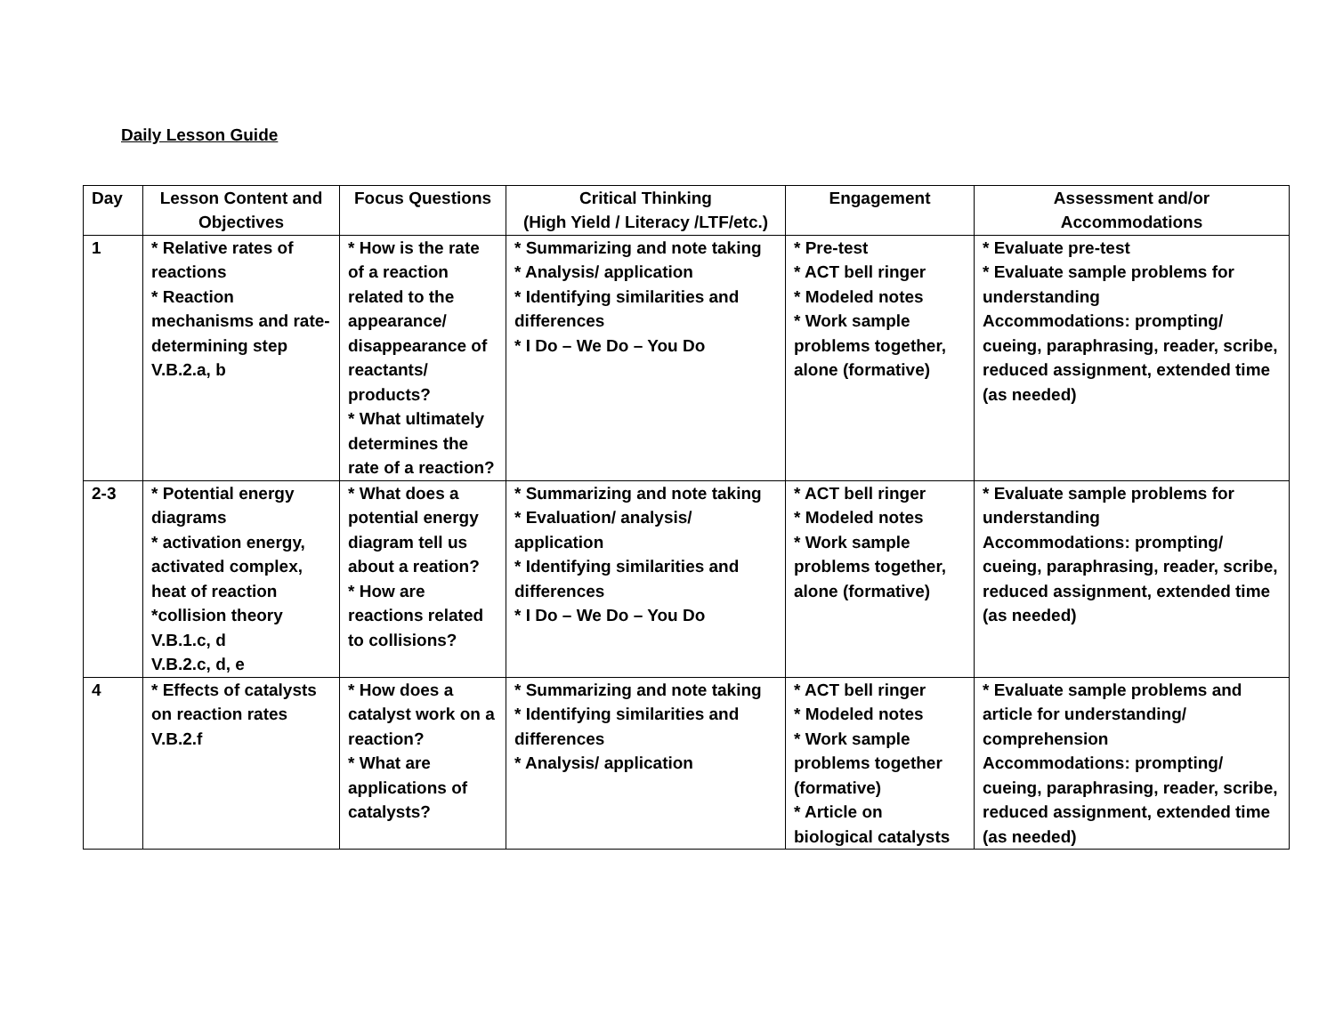Daily Lesson Guide
| Day | Lesson Content and Objectives | Focus Questions | Critical Thinking (High Yield / Literacy /LTF/etc.) | Engagement | Assessment and/or Accommodations |
| --- | --- | --- | --- | --- | --- |
| 1 | * Relative rates of reactions * Reaction mechanisms and rate-determining step V.B.2.a, b | * How is the rate of a reaction related to the appearance/ disappearance of reactants/ products? * What ultimately determines the rate of a reaction? | * Summarizing and note taking * Analysis/ application * Identifying similarities and differences * I Do – We Do – You Do | * Pre-test * ACT bell ringer * Modeled notes * Work sample problems together, alone (formative) | * Evaluate pre-test * Evaluate sample problems for understanding Accommodations: prompting/ cueing, paraphrasing, reader, scribe, reduced assignment, extended time (as needed) |
| 2-3 | * Potential energy diagrams * activation energy, activated complex, heat of reaction *collision theory V.B.1.c, d V.B.2.c, d, e | * What does a potential energy diagram tell us about a reation? * How are reactions related to collisions? | * Summarizing and note taking * Evaluation/ analysis/ application * Identifying similarities and differences * I Do – We Do – You Do | * ACT bell ringer * Modeled notes * Work sample problems together, alone (formative) | * Evaluate sample problems for understanding Accommodations: prompting/ cueing, paraphrasing, reader, scribe, reduced assignment, extended time (as needed) |
| 4 | * Effects of catalysts on reaction rates V.B.2.f | * How does a catalyst work on a reaction? * What are applications of catalysts? | * Summarizing and note taking * Identifying similarities and differences * Analysis/ application | * ACT bell ringer * Modeled notes * Work sample problems together (formative) * Article on biological catalysts | * Evaluate sample problems and article for understanding/ comprehension Accommodations: prompting/ cueing, paraphrasing, reader, scribe, reduced assignment, extended time (as needed) |